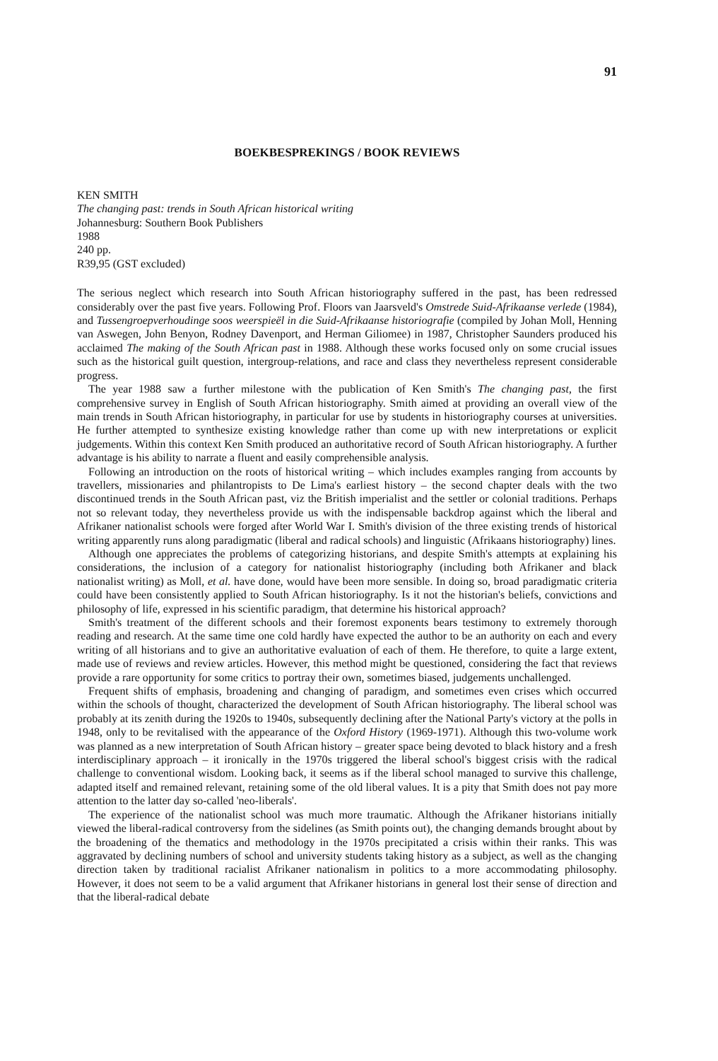91
BOEKBESPREKINGS / BOOK REVIEWS
KEN SMITH
The changing past: trends in South African historical writing
Johannesburg: Southern Book Publishers
1988
240 pp.
R39,95 (GST excluded)
The serious neglect which research into South African historiography suffered in the past, has been redressed considerably over the past five years. Following Prof. Floors van Jaarsveld's Omstrede Suid-Afrikaanse verlede (1984), and Tussengroepverhoudinge soos weerspieël in die Suid-Afrikaanse historiografie (compiled by Johan Moll, Henning van Aswegen, John Benyon, Rodney Davenport, and Herman Giliomee) in 1987, Christopher Saunders produced his acclaimed The making of the South African past in 1988. Although these works focused only on some crucial issues such as the historical guilt question, intergroup-relations, and race and class they nevertheless represent considerable progress.
The year 1988 saw a further milestone with the publication of Ken Smith's The changing past, the first comprehensive survey in English of South African historiography. Smith aimed at providing an overall view of the main trends in South African historiography, in particular for use by students in historiography courses at universities. He further attempted to synthesize existing knowledge rather than come up with new interpretations or explicit judgements. Within this context Ken Smith produced an authoritative record of South African historiography. A further advantage is his ability to narrate a fluent and easily comprehensible analysis.
Following an introduction on the roots of historical writing – which includes examples ranging from accounts by travellers, missionaries and philantropists to De Lima's earliest history – the second chapter deals with the two discontinued trends in the South African past, viz the British imperialist and the settler or colonial traditions. Perhaps not so relevant today, they nevertheless provide us with the indispensable backdrop against which the liberal and Afrikaner nationalist schools were forged after World War I. Smith's division of the three existing trends of historical writing apparently runs along paradigmatic (liberal and radical schools) and linguistic (Afrikaans historiography) lines.
Although one appreciates the problems of categorizing historians, and despite Smith's attempts at explaining his considerations, the inclusion of a category for nationalist historiography (including both Afrikaner and black nationalist writing) as Moll, et al. have done, would have been more sensible. In doing so, broad paradigmatic criteria could have been consistently applied to South African historiography. Is it not the historian's beliefs, convictions and philosophy of life, expressed in his scientific paradigm, that determine his historical approach?
Smith's treatment of the different schools and their foremost exponents bears testimony to extremely thorough reading and research. At the same time one cold hardly have expected the author to be an authority on each and every writing of all historians and to give an authoritative evaluation of each of them. He therefore, to quite a large extent, made use of reviews and review articles. However, this method might be questioned, considering the fact that reviews provide a rare opportunity for some critics to portray their own, sometimes biased, judgements unchallenged.
Frequent shifts of emphasis, broadening and changing of paradigm, and sometimes even crises which occurred within the schools of thought, characterized the development of South African historiography. The liberal school was probably at its zenith during the 1920s to 1940s, subsequently declining after the National Party's victory at the polls in 1948, only to be revitalised with the appearance of the Oxford History (1969-1971). Although this two-volume work was planned as a new interpretation of South African history – greater space being devoted to black history and a fresh interdisciplinary approach – it ironically in the 1970s triggered the liberal school's biggest crisis with the radical challenge to conventional wisdom. Looking back, it seems as if the liberal school managed to survive this challenge, adapted itself and remained relevant, retaining some of the old liberal values. It is a pity that Smith does not pay more attention to the latter day so-called 'neo-liberals'.
The experience of the nationalist school was much more traumatic. Although the Afrikaner historians initially viewed the liberal-radical controversy from the sidelines (as Smith points out), the changing demands brought about by the broadening of the thematics and methodology in the 1970s precipitated a crisis within their ranks. This was aggravated by declining numbers of school and university students taking history as a subject, as well as the changing direction taken by traditional racialist Afrikaner nationalism in politics to a more accommodating philosophy. However, it does not seem to be a valid argument that Afrikaner historians in general lost their sense of direction and that the liberal-radical debate